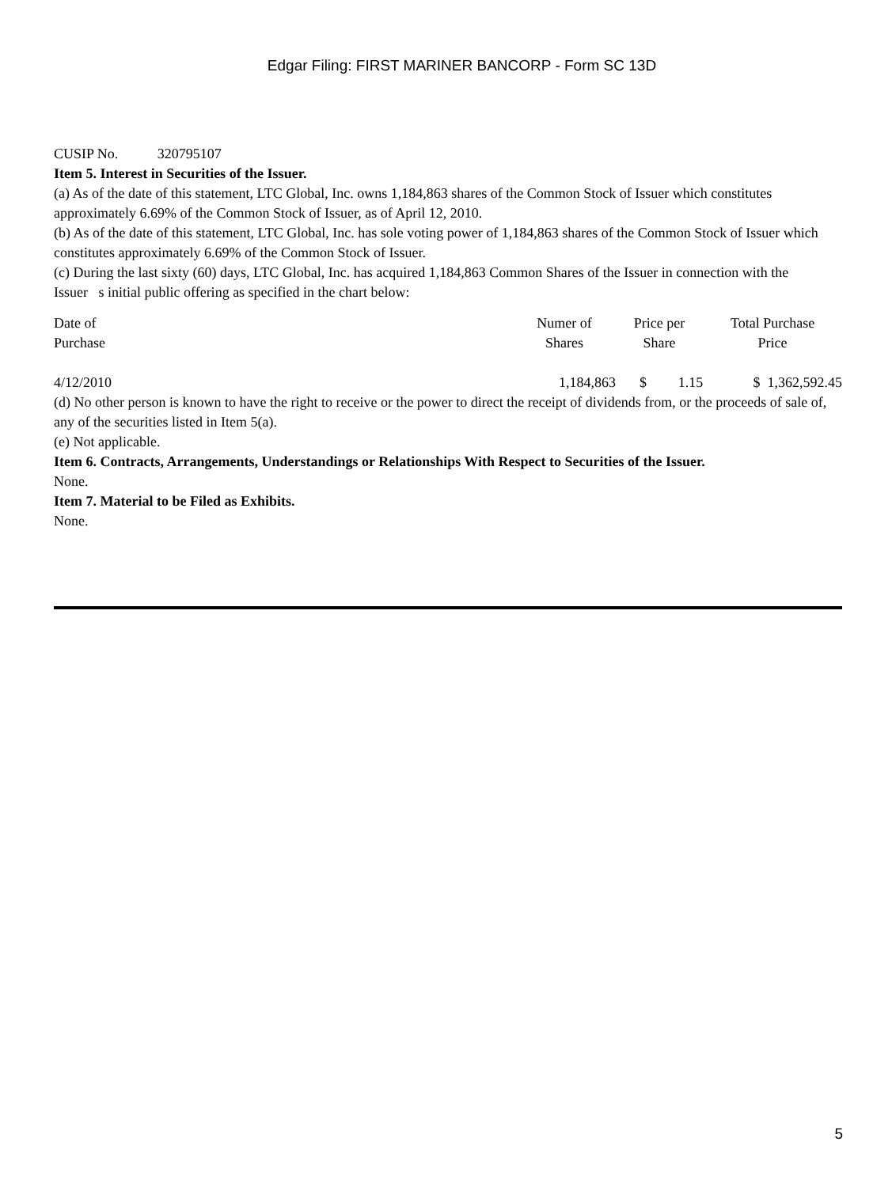Edgar Filing: FIRST MARINER BANCORP - Form SC 13D
CUSIP No. 320795107
Item 5. Interest in Securities of the Issuer.
(a) As of the date of this statement, LTC Global, Inc. owns 1,184,863 shares of the Common Stock of Issuer which constitutes approximately 6.69% of the Common Stock of Issuer, as of April 12, 2010.
(b) As of the date of this statement, LTC Global, Inc. has sole voting power of 1,184,863 shares of the Common Stock of Issuer which constitutes approximately 6.69% of the Common Stock of Issuer.
(c) During the last sixty (60) days, LTC Global, Inc. has acquired 1,184,863 Common Shares of the Issuer in connection with the Issuer s initial public offering as specified in the chart below:
| Date of Purchase | Numer of Shares | Price per Share | | Total Purchase Price |
| 4/12/2010 | 1,184,863 | $ | 1.15 | $ 1,362,592.45 |
(d) No other person is known to have the right to receive or the power to direct the receipt of dividends from, or the proceeds of sale of, any of the securities listed in Item 5(a).
(e) Not applicable.
Item 6. Contracts, Arrangements, Understandings or Relationships With Respect to Securities of the Issuer.
None.
Item 7. Material to be Filed as Exhibits.
None.
5